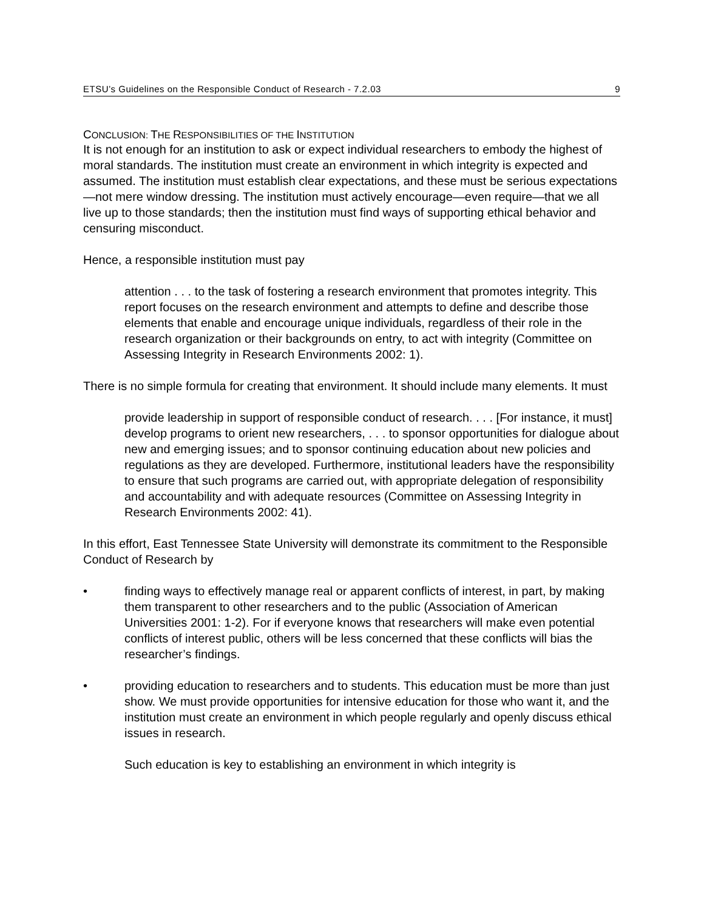ETSU’s Guidelines on the Responsible Conduct of Research - 7.2.03 9
CONCLUSION: THE RESPONSIBILITIES OF THE INSTITUTION
It is not enough for an institution to ask or expect individual researchers to embody the highest of moral standards. The institution must create an environment in which integrity is expected and assumed. The institution must establish clear expectations, and these must be serious expectations—not mere window dressing. The institution must actively encourage—even require—that we all live up to those standards; then the institution must find ways of supporting ethical behavior and censuring misconduct.
Hence, a responsible institution must pay
attention . . . to the task of fostering a research environment that promotes integrity. This report focuses on the research environment and attempts to define and describe those elements that enable and encourage unique individuals, regardless of their role in the research organization or their backgrounds on entry, to act with integrity (Committee on Assessing Integrity in Research Environments 2002: 1).
There is no simple formula for creating that environment. It should include many elements. It must
provide leadership in support of responsible conduct of research. . . . [For instance, it must] develop programs to orient new researchers, . . . to sponsor opportunities for dialogue about new and emerging issues; and to sponsor continuing education about new policies and regulations as they are developed. Furthermore, institutional leaders have the responsibility to ensure that such programs are carried out, with appropriate delegation of responsibility and accountability and with adequate resources (Committee on Assessing Integrity in Research Environments 2002: 41).
In this effort, East Tennessee State University will demonstrate its commitment to the Responsible Conduct of Research by
• finding ways to effectively manage real or apparent conflicts of interest, in part, by making them transparent to other researchers and to the public (Association of American Universities 2001: 1-2). For if everyone knows that researchers will make even potential conflicts of interest public, others will be less concerned that these conflicts will bias the researcher’s findings.
• providing education to researchers and to students. This education must be more than just show. We must provide opportunities for intensive education for those who want it, and the institution must create an environment in which people regularly and openly discuss ethical issues in research.
Such education is key to establishing an environment in which integrity is